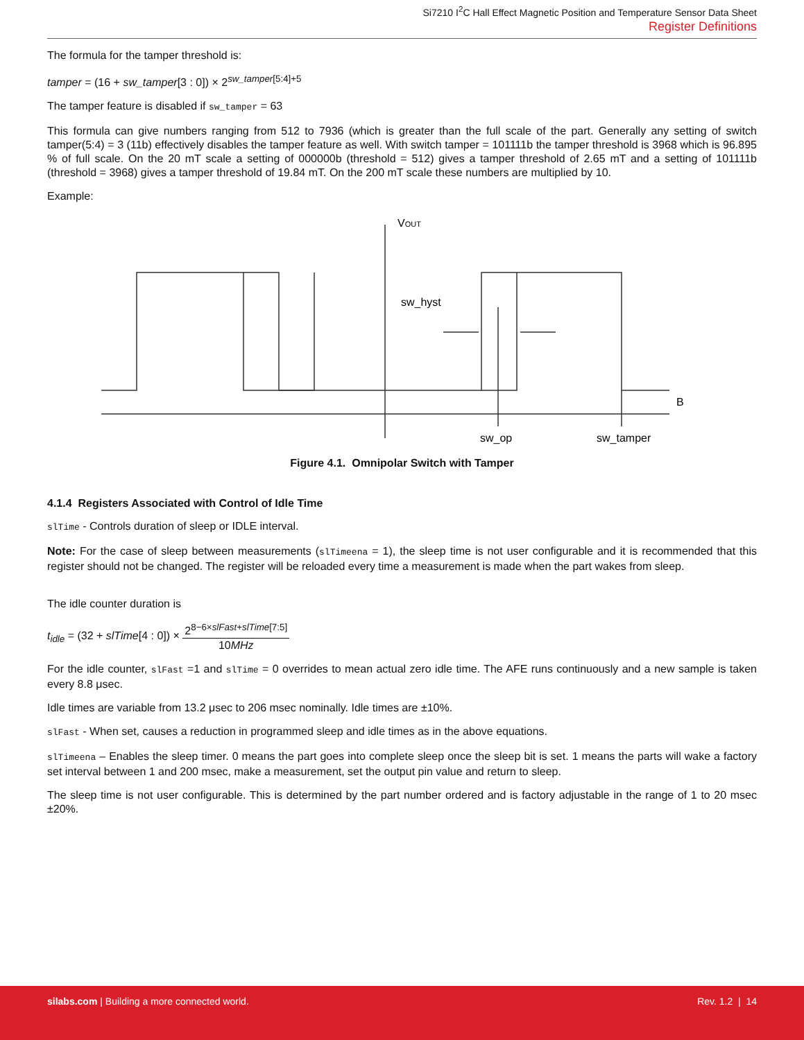Si7210 I<sup>2</sup>C Hall Effect Magnetic Position and Temperature Sensor Data Sheet
Register Definitions
The formula for the tamper threshold is:
tamper = (16 + sw_tamper[3 : 0]) × 2<sup>sw_tamper[5:4]+5</sup>
The tamper feature is disabled if sw_tamper = 63
This formula can give numbers ranging from 512 to 7936 (which is greater than the full scale of the part. Generally any setting of switch tamper(5:4) = 3 (11b) effectively disables the tamper feature as well. With switch tamper = 101111b the tamper threshold is 3968 which is 96.895 % of full scale. On the 20 mT scale a setting of 000000b (threshold = 512) gives a tamper threshold of 2.65 mT and a setting of 101111b (threshold = 3968) gives a tamper threshold of 19.84 mT. On the 200 mT scale these numbers are multiplied by 10.
Example:
VOUT
sw_hyst
B
sw_op
sw_tamper
Figure 4.1. Omnipolar Switch with Tamper
4.1.4 Registers Associated with Control of Idle Time
slTime - Controls duration of sleep or IDLE interval.
Note: For the case of sleep between measurements (slTimeena = 1), the sleep time is not user configurable and it is recommended that this register should not be changed. The register will be reloaded every time a measurement is made when the part wakes from sleep.
The idle counter duration is
t<sub>idle</sub> = (32 + slTime[4 : 0]) × 2<sup>8−6×slFast+slTime[7:5]</sup> 10MHz
For the idle counter, slFast =1 and slTime = 0 overrides to mean actual zero idle time. The AFE runs continuously and a new sample is taken every 8.8 μsec.
Idle times are variable from 13.2 μsec to 206 msec nominally. Idle times are ±10%.
slFast - When set, causes a reduction in programmed sleep and idle times as in the above equations.
slTimeena – Enables the sleep timer. 0 means the part goes into complete sleep once the sleep bit is set. 1 means the parts will wake a factory set interval between 1 and 200 msec, make a measurement, set the output pin value and return to sleep.
The sleep time is not user configurable. This is determined by the part number ordered and is factory adjustable in the range of 1 to 20 msec ±20%.
silabs.com | Building a more connected world.
Rev. 1.2 | 14